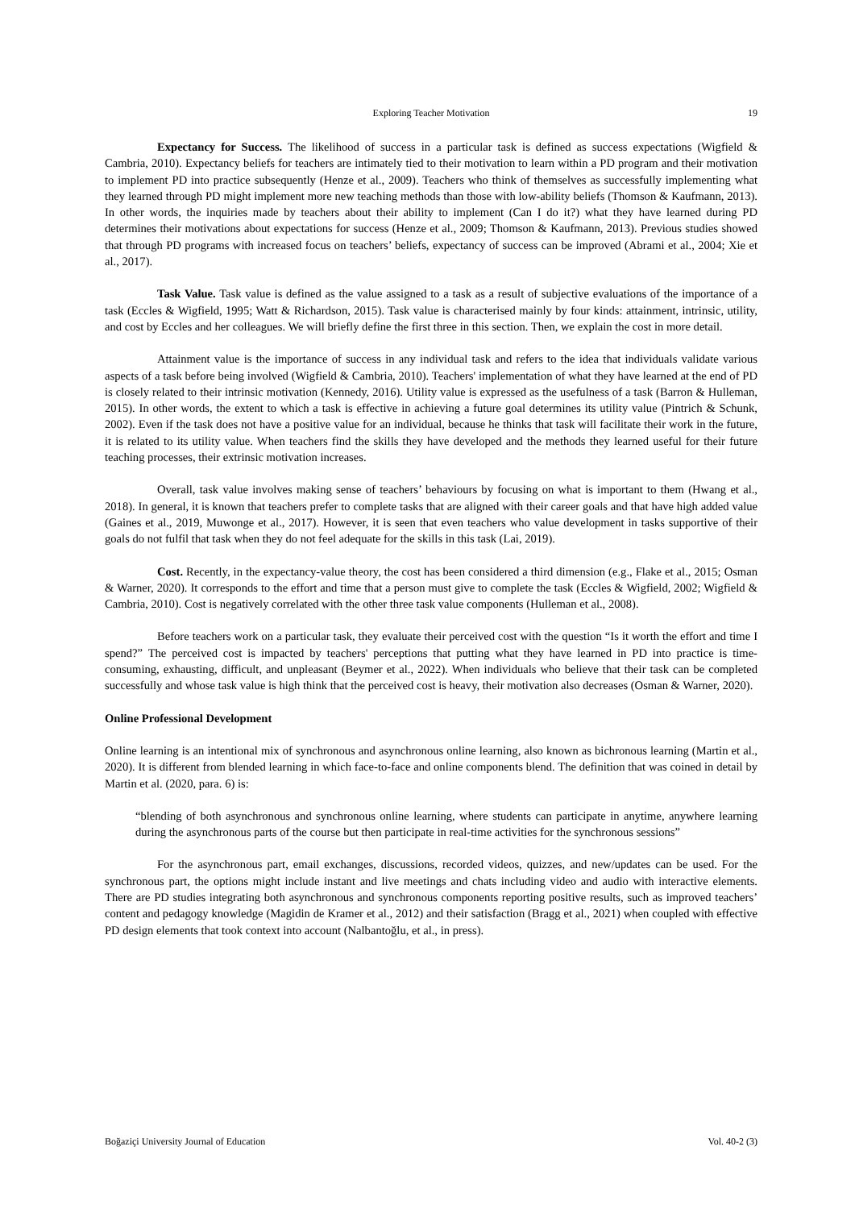Exploring Teacher Motivation
19
Expectancy for Success. The likelihood of success in a particular task is defined as success expectations (Wigfield & Cambria, 2010). Expectancy beliefs for teachers are intimately tied to their motivation to learn within a PD program and their motivation to implement PD into practice subsequently (Henze et al., 2009). Teachers who think of themselves as successfully implementing what they learned through PD might implement more new teaching methods than those with low-ability beliefs (Thomson & Kaufmann, 2013). In other words, the inquiries made by teachers about their ability to implement (Can I do it?) what they have learned during PD determines their motivations about expectations for success (Henze et al., 2009; Thomson & Kaufmann, 2013). Previous studies showed that through PD programs with increased focus on teachers’ beliefs, expectancy of success can be improved (Abrami et al., 2004; Xie et al., 2017).
Task Value. Task value is defined as the value assigned to a task as a result of subjective evaluations of the importance of a task (Eccles & Wigfield, 1995; Watt & Richardson, 2015). Task value is characterised mainly by four kinds: attainment, intrinsic, utility, and cost by Eccles and her colleagues. We will briefly define the first three in this section. Then, we explain the cost in more detail.
Attainment value is the importance of success in any individual task and refers to the idea that individuals validate various aspects of a task before being involved (Wigfield & Cambria, 2010). Teachers' implementation of what they have learned at the end of PD is closely related to their intrinsic motivation (Kennedy, 2016). Utility value is expressed as the usefulness of a task (Barron & Hulleman, 2015). In other words, the extent to which a task is effective in achieving a future goal determines its utility value (Pintrich & Schunk, 2002). Even if the task does not have a positive value for an individual, because he thinks that task will facilitate their work in the future, it is related to its utility value. When teachers find the skills they have developed and the methods they learned useful for their future teaching processes, their extrinsic motivation increases.
Overall, task value involves making sense of teachers’ behaviours by focusing on what is important to them (Hwang et al., 2018). In general, it is known that teachers prefer to complete tasks that are aligned with their career goals and that have high added value (Gaines et al., 2019, Muwonge et al., 2017). However, it is seen that even teachers who value development in tasks supportive of their goals do not fulfil that task when they do not feel adequate for the skills in this task (Lai, 2019).
Cost. Recently, in the expectancy-value theory, the cost has been considered a third dimension (e.g., Flake et al., 2015; Osman & Warner, 2020). It corresponds to the effort and time that a person must give to complete the task (Eccles & Wigfield, 2002; Wigfield & Cambria, 2010). Cost is negatively correlated with the other three task value components (Hulleman et al., 2008).
Before teachers work on a particular task, they evaluate their perceived cost with the question “Is it worth the effort and time I spend?” The perceived cost is impacted by teachers' perceptions that putting what they have learned in PD into practice is time-consuming, exhausting, difficult, and unpleasant (Beymer et al., 2022). When individuals who believe that their task can be completed successfully and whose task value is high think that the perceived cost is heavy, their motivation also decreases (Osman & Warner, 2020).
Online Professional Development
Online learning is an intentional mix of synchronous and asynchronous online learning, also known as bichronous learning (Martin et al., 2020). It is different from blended learning in which face-to-face and online components blend. The definition that was coined in detail by Martin et al. (2020, para. 6) is:
“blending of both asynchronous and synchronous online learning, where students can participate in anytime, anywhere learning during the asynchronous parts of the course but then participate in real-time activities for the synchronous sessions”
For the asynchronous part, email exchanges, discussions, recorded videos, quizzes, and new/updates can be used. For the synchronous part, the options might include instant and live meetings and chats including video and audio with interactive elements. There are PD studies integrating both asynchronous and synchronous components reporting positive results, such as improved teachers’ content and pedagogy knowledge (Magidin de Kramer et al., 2012) and their satisfaction (Bragg et al., 2021) when coupled with effective PD design elements that took context into account (Nalbantoğlu, et al., in press).
Boğaziçi University Journal of Education Vol. 40-2 (3)